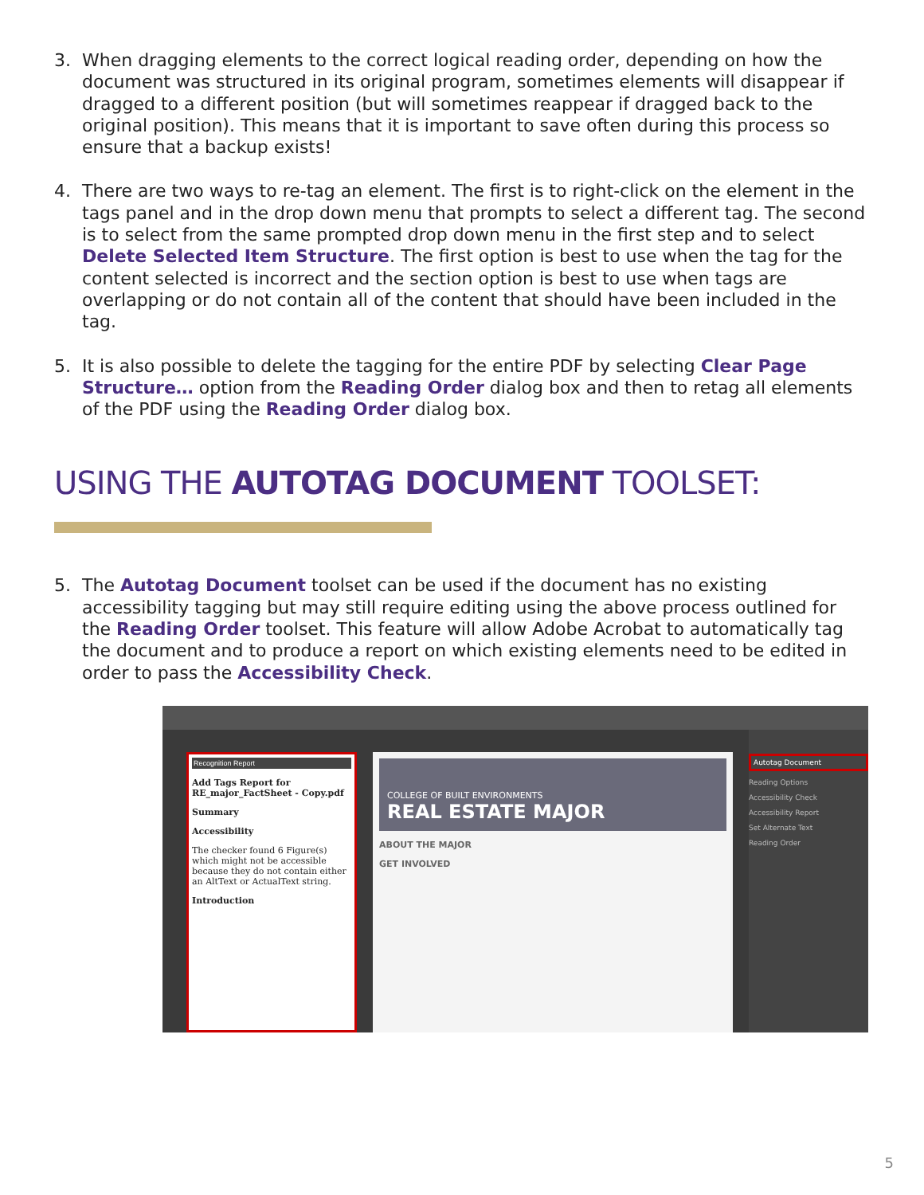3. When dragging elements to the correct logical reading order, depending on how the document was structured in its original program, sometimes elements will disappear if dragged to a different position (but will sometimes reappear if dragged back to the original position). This means that it is important to save often during this process so ensure that a backup exists!
4. There are two ways to re-tag an element. The first is to right-click on the element in the tags panel and in the drop down menu that prompts to select a different tag. The second is to select from the same prompted drop down menu in the first step and to select Delete Selected Item Structure. The first option is best to use when the tag for the content selected is incorrect and the section option is best to use when tags are overlapping or do not contain all of the content that should have been included in the tag.
5. It is also possible to delete the tagging for the entire PDF by selecting Clear Page Structure… option from the Reading Order dialog box and then to retag all elements of the PDF using the Reading Order dialog box.
USING THE AUTOTAG DOCUMENT TOOLSET:
5. The Autotag Document toolset can be used if the document has no existing accessibility tagging but may still require editing using the above process outlined for the Reading Order toolset. This feature will allow Adobe Acrobat to automatically tag the document and to produce a report on which existing elements need to be edited in order to pass the Accessibility Check.
Recognition Report
Add Tags Report for RE_major_FactSheet - Copy.pdf
Summary
Accessibility
The checker found 6 Figure(s) which might not be accessible because they do not contain either an AltText or ActualText string.
Introduction
COLLEGE OF BUILT ENVIRONMENTS
REAL ESTATE MAJOR
ABOUT THE MAJOR
GET INVOLVED
Autotag Document
Reading Options
Accessibility Check
Accessibility Report
Set Alternate Text
Reading Order
5